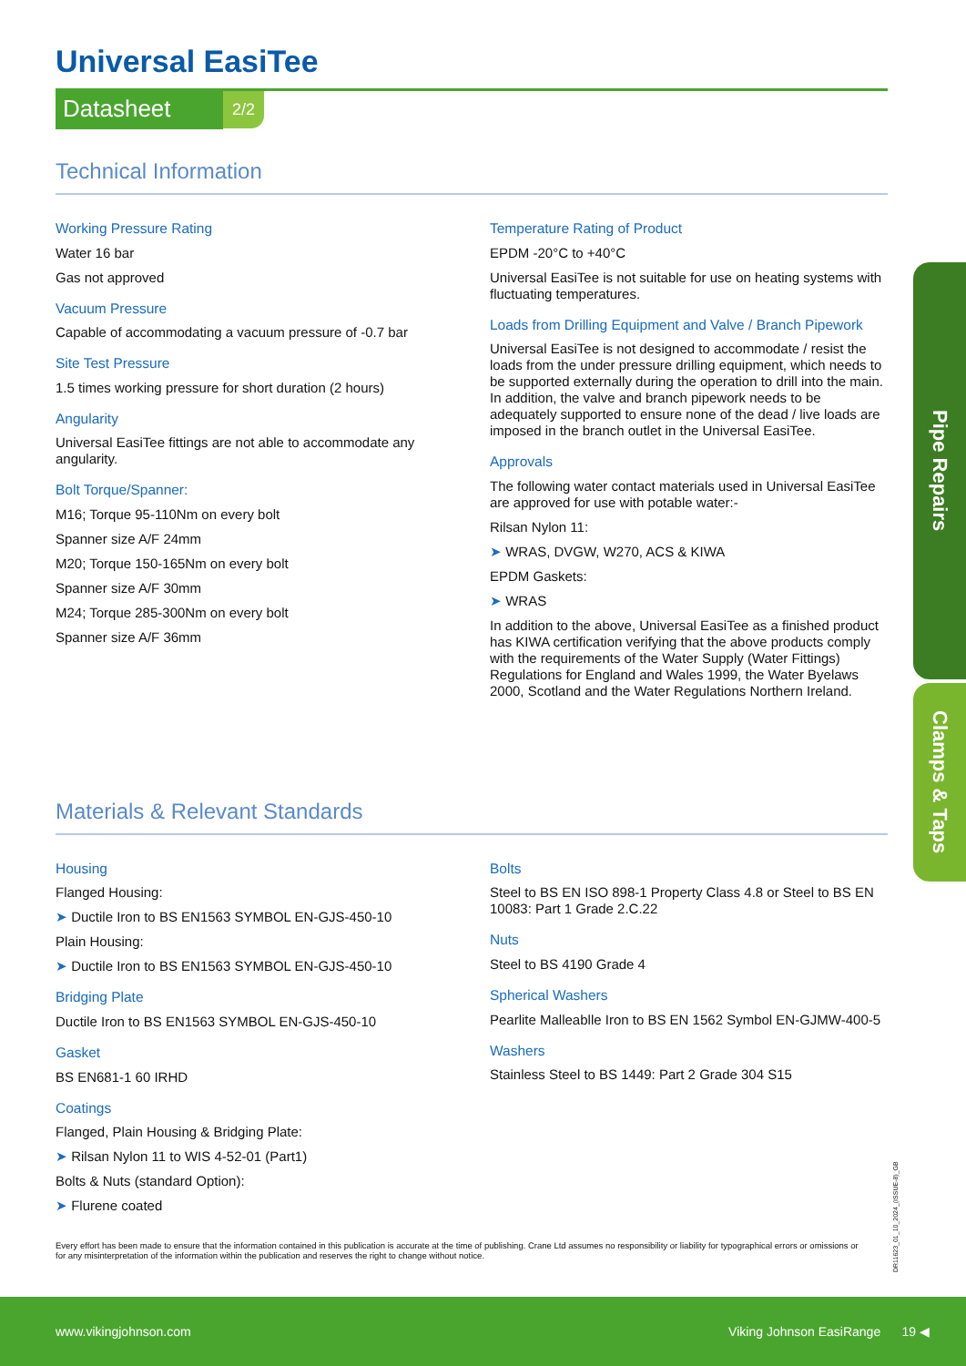Pipe Repairs
Clamps & Taps
Universal EasiTee
Datasheet 2/2
Technical Information
Working Pressure Rating
Water 16 bar
Gas not approved
Vacuum Pressure
Capable of accommodating a vacuum pressure of -0.7 bar
Site Test Pressure
1.5 times working pressure for short duration (2 hours)
Angularity
Universal EasiTee fittings are not able to accommodate any angularity.
Bolt Torque/Spanner:
M16; Torque 95-110Nm on every bolt
Spanner size A/F 24mm
M20; Torque 150-165Nm on every bolt
Spanner size A/F 30mm
M24; Torque 285-300Nm on every bolt
Spanner size A/F 36mm
Temperature Rating of Product
EPDM -20°C to +40°C
Universal EasiTee is not suitable for use on heating systems with fluctuating temperatures.
Loads from Drilling Equipment and Valve / Branch Pipework
Universal EasiTee is not designed to accommodate / resist the loads from the under pressure drilling equipment, which needs to be supported externally during the operation to drill into the main. In addition, the valve and branch pipework needs to be adequately supported to ensure none of the dead / live loads are imposed in the branch outlet in the Universal EasiTee.
Approvals
The following water contact materials used in Universal EasiTee are approved for use with potable water:-
Rilsan Nylon 11:
➤ WRAS, DVGW, W270, ACS & KIWA
EPDM Gaskets:
➤ WRAS
In addition to the above, Universal EasiTee as a finished product has KIWA certification verifying that the above products comply with the requirements of the Water Supply (Water Fittings) Regulations for England and Wales 1999, the Water Byelaws 2000, Scotland and the Water Regulations Northern Ireland.
Materials & Relevant Standards
Housing
Flanged Housing:
➤ Ductile Iron to BS EN1563 SYMBOL EN-GJS-450-10
Plain Housing:
➤ Ductile Iron to BS EN1563 SYMBOL EN-GJS-450-10
Bridging Plate
Ductile Iron to BS EN1563 SYMBOL EN-GJS-450-10
Gasket
BS EN681-1 60 IRHD
Coatings
Flanged, Plain Housing & Bridging Plate:
➤ Rilsan Nylon 11 to WIS 4-52-01 (Part1)
Bolts & Nuts (standard Option):
➤ Flurene coated
Bolts
Steel to BS EN ISO 898-1 Property Class 4.8 or Steel to BS EN 10083: Part 1 Grade 2.C.22
Nuts
Steel to BS 4190 Grade 4
Spherical Washers
Pearlite Malleablle Iron to BS EN 1562 Symbol EN-GJMW-400-5
Washers
Stainless Steel to BS 1449: Part 2 Grade 304 S15
Every effort has been made to ensure that the information contained in this publication is accurate at the time of publishing. Crane Ltd assumes no responsibility or liability for typographical errors or omissions or for any misinterpretation of the information within the publication and reserves the right to change without notice.
DR11623_01_10_2024_(ISSUE-8)_GB
www.vikingjohnson.com Viking Johnson EasiRange 19 ◀